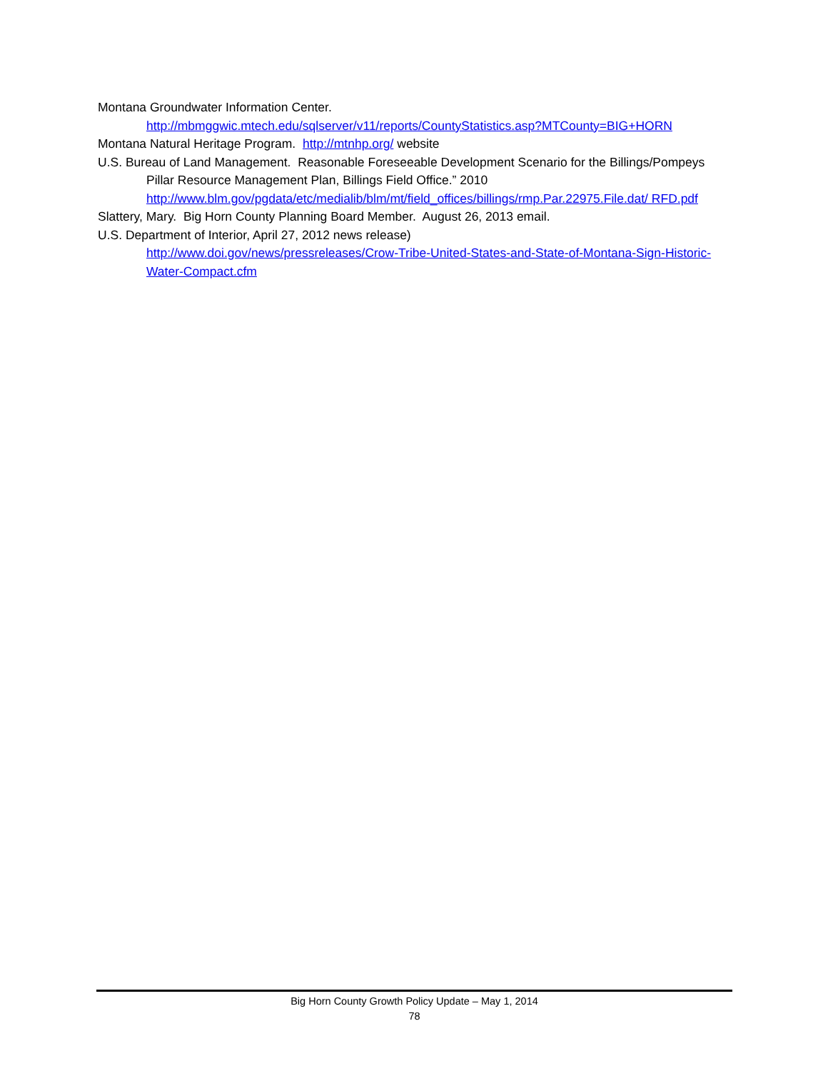Montana Groundwater Information Center.
http://mbmggwic.mtech.edu/sqlserver/v11/reports/CountyStatistics.asp?MTCounty=BIG+HORN
Montana Natural Heritage Program. http://mtnhp.org/ website
U.S. Bureau of Land Management. Reasonable Foreseeable Development Scenario for the Billings/Pompeys Pillar Resource Management Plan, Billings Field Office.” 2010 http://www.blm.gov/pgdata/etc/medialib/blm/mt/field_offices/billings/rmp.Par.22975.File.dat/ RFD.pdf
Slattery, Mary. Big Horn County Planning Board Member. August 26, 2013 email.
U.S. Department of Interior, April 27, 2012 news release)
http://www.doi.gov/news/pressreleases/Crow-Tribe-United-States-and-State-of-Montana-Sign-Historic-Water-Compact.cfm
Big Horn County Growth Policy Update – May 1, 2014
78